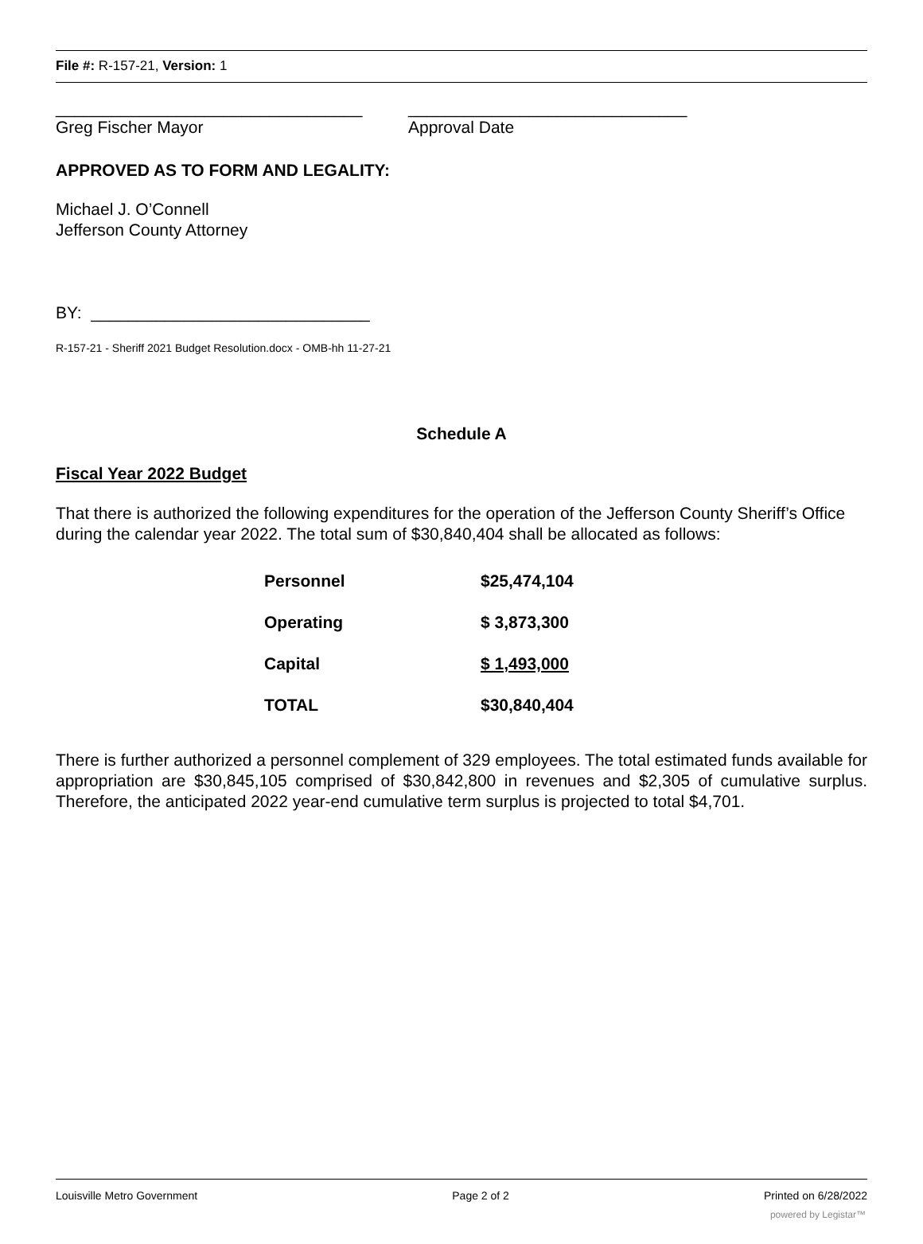File #: R-157-21, Version: 1
_________________________________
Greg Fischer Mayor
______________________________
Approval Date
APPROVED AS TO FORM AND LEGALITY:
Michael J. O’Connell
Jefferson County Attorney
BY: ______________________________
R-157-21 - Sheriff 2021 Budget Resolution.docx - OMB-hh 11-27-21
Schedule A
Fiscal Year 2022 Budget
That there is authorized the following expenditures for the operation of the Jefferson County Sheriff’s Office during the calendar year 2022. The total sum of $30,840,404 shall be allocated as follows:
| Personnel | $25,474,104 |
| Operating | $ 3,873,300 |
| Capital | $ 1,493,000 |
| TOTAL | $30,840,404 |
There is further authorized a personnel complement of 329 employees. The total estimated funds available for appropriation are $30,845,105 comprised of $30,842,800 in revenues and $2,305 of cumulative surplus. Therefore, the anticipated 2022 year-end cumulative term surplus is projected to total $4,701.
Louisville Metro Government Page 2 of 2 Printed on 6/28/2022
powered by Legistar™